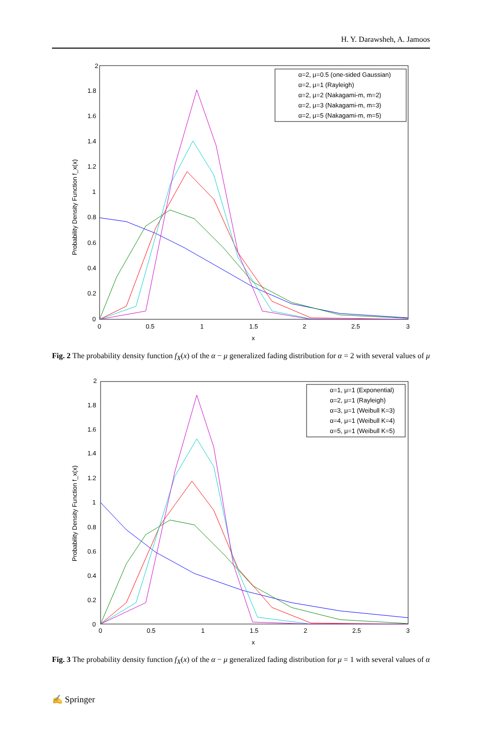H. Y. Darawsheh, A. Jamoos
2
1.8
1.6
1.4
1.2
1
0.8
0.6
0.4
0.2
0
0
0.5
1
1.5
2
2.5
3
x
Probability Density Function f_x(x)
α=2, μ=0.5 (one-sided Gaussian)
α=2, μ=1 (Rayleigh)
α=2, μ=2 (Nakagami-m, m=2)
α=2, μ=3 (Nakagami-m, m=3)
α=2, μ=5 (Nakagami-m, m=5)
Fig. 2 The probability density function f<sub>X</sub>(x) of the α − μ generalized fading distribution for α = 2 with several values of μ
2
1.8
1.6
1.4
1.2
1
0.8
0.6
0.4
0.2
0
0
0.5
1
1.5
2
2.5
3
x
Probability Density Function f_x(x)
α=1, μ=1 (Exponential)
α=2, μ=1 (Rayleigh)
α=3, μ=1 (Weibull K=3)
α=4, μ=1 (Weibull K=4)
α=5, μ=1 (Weibull K=5)
Fig. 3 The probability density function f<sub>X</sub>(x) of the α − μ generalized fading distribution for μ = 1 with several values of α
✍ Springer